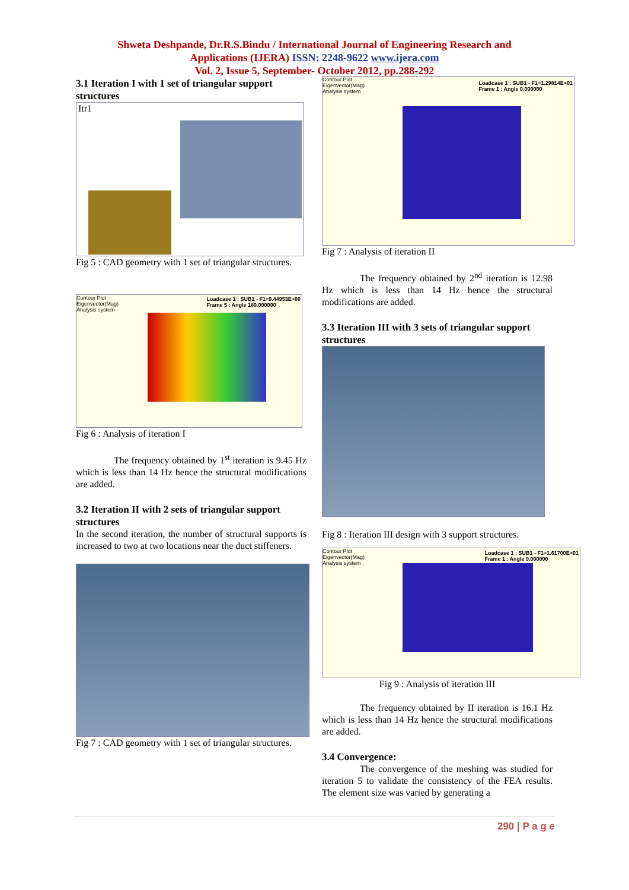Shweta Deshpande, Dr.R.S.Bindu / International Journal of Engineering Research and
Applications (IJERA) ISSN: 2248-9622 www.ijera.com
Vol. 2, Issue 5, September- October 2012, pp.288-292
3.1 Iteration I with 1 set of triangular support structures
Itr1
Fig 5 : CAD geometry with 1 set of triangular structures.
Contour Plot
Eigenvector(Mag)
Analysis system
Loadcase 1 : SUB1 - F1=9.44953E+00
Frame 5 : Angle 180.000000
Fig 6 : Analysis of iteration I
The frequency obtained by 1<sup>st</sup> iteration is 9.45 Hz which is less than 14 Hz hence the structural modifications are added.
3.2 Iteration II with 2 sets of triangular support structures
In the second iteration, the number of structural supports is increased to two at two locations near the duct stiffeners.
Fig 7 : CAD geometry with 1 set of triangular structures.
Contour Plot
Eigenvector(Mag)
Analysis system
Loadcase 1 : SUB1 - F1=1.29814E+01
Frame 1 : Angle 0.000000
Fig 7 : Analysis of iteration II
The frequency obtained by 2<sup>nd</sup> iteration is 12.98 Hz which is less than 14 Hz hence the structural modifications are added.
3.3 Iteration III with 3 sets of triangular support structures
Fig 8 : Iteration III design with 3 support structures.
Contour Plot
Eigenvector(Mag)
Analysis system
Loadcase 1 : SUB1 - F1=1.61700E+01
Frame 1 : Angle 0.000000
Fig 9 : Analysis of iteration III
The frequency obtained by II iteration is 16.1 Hz which is less than 14 Hz hence the structural modifications are added.
3.4 Convergence:
The convergence of the meshing was studied for iteration 5 to validate the consistency of the FEA results. The element size was varied by generating a
290 | P a g e